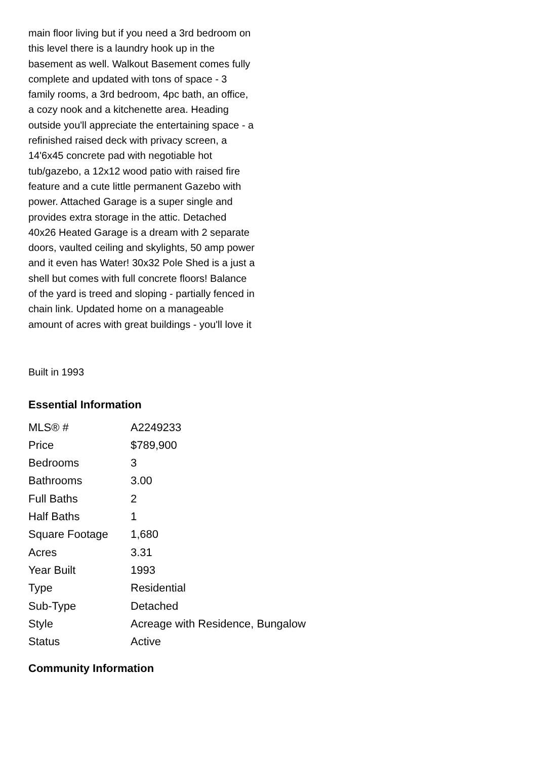main floor living but if you need a 3rd bedroom on this level there is a laundry hook up in the basement as well. Walkout Basement comes fully complete and updated with tons of space - 3 family rooms, a 3rd bedroom, 4pc bath, an office, a cozy nook and a kitchenette area. Heading outside you'll appreciate the entertaining space - a refinished raised deck with privacy screen, a 14'6x45 concrete pad with negotiable hot tub/gazebo, a 12x12 wood patio with raised fire feature and a cute little permanent Gazebo with power. Attached Garage is a super single and provides extra storage in the attic. Detached 40x26 Heated Garage is a dream with 2 separate doors, vaulted ceiling and skylights, 50 amp power and it even has Water! 30x32 Pole Shed is a just a shell but comes with full concrete floors! Balance of the yard is treed and sloping - partially fenced in chain link. Updated home on a manageable amount of acres with great buildings - you'll love it
Built in 1993
Essential Information
| MLS® # | A2249233 |
| Price | $789,900 |
| Bedrooms | 3 |
| Bathrooms | 3.00 |
| Full Baths | 2 |
| Half Baths | 1 |
| Square Footage | 1,680 |
| Acres | 3.31 |
| Year Built | 1993 |
| Type | Residential |
| Sub-Type | Detached |
| Style | Acreage with Residence, Bungalow |
| Status | Active |
Community Information